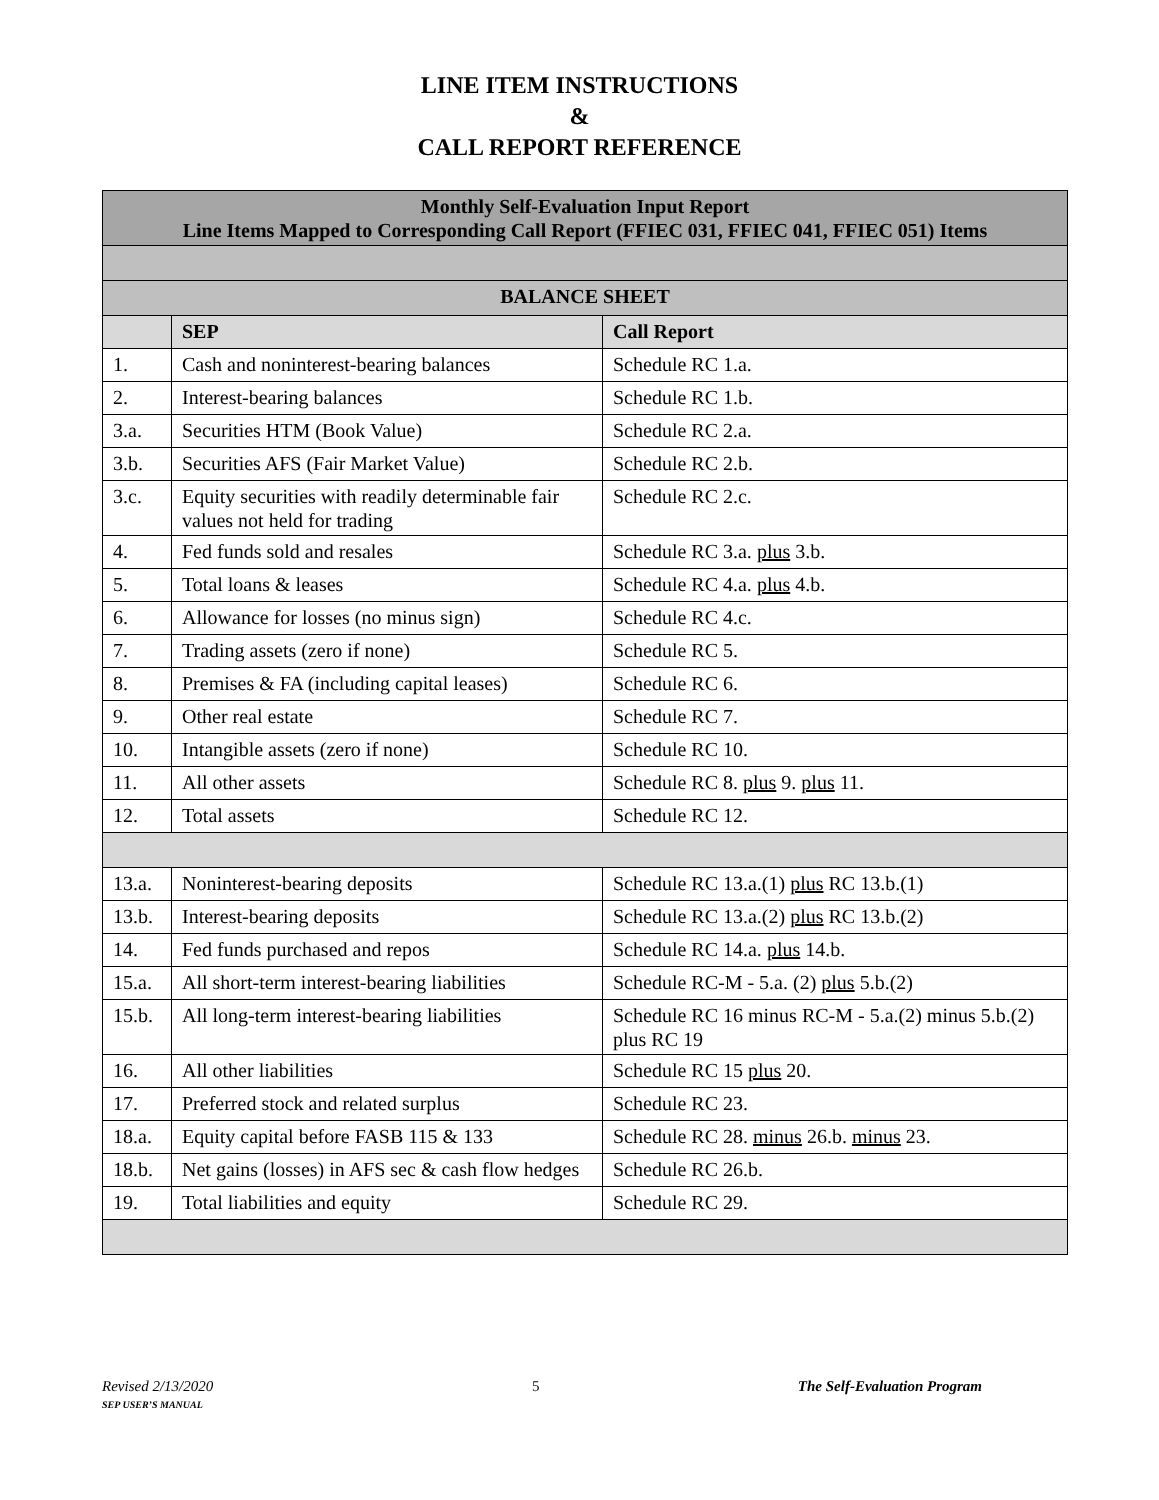LINE ITEM INSTRUCTIONS
&
CALL REPORT REFERENCE
| Monthly Self-Evaluation Input Report Line Items Mapped to Corresponding Call Report (FFIEC 031, FFIEC 041, FFIEC 051) Items | | |
| --- | --- | --- |
| BALANCE SHEET | | |
| | SEP | Call Report |
| 1. | Cash and noninterest-bearing balances | Schedule RC 1.a. |
| 2. | Interest-bearing balances | Schedule RC 1.b. |
| 3.a. | Securities HTM (Book Value) | Schedule RC 2.a. |
| 3.b. | Securities AFS (Fair Market Value) | Schedule RC 2.b. |
| 3.c. | Equity securities with readily determinable fair values not held for trading | Schedule RC 2.c. |
| 4. | Fed funds sold and resales | Schedule RC 3.a. plus 3.b. |
| 5. | Total loans & leases | Schedule RC 4.a. plus 4.b. |
| 6. | Allowance for losses (no minus sign) | Schedule RC 4.c. |
| 7. | Trading assets (zero if none) | Schedule RC 5. |
| 8. | Premises & FA (including capital leases) | Schedule RC 6. |
| 9. | Other real estate | Schedule RC 7. |
| 10. | Intangible assets (zero if none) | Schedule RC 10. |
| 11. | All other assets | Schedule RC 8. plus 9. plus 11. |
| 12. | Total assets | Schedule RC 12. |
| 13.a. | Noninterest-bearing deposits | Schedule RC 13.a.(1) plus RC 13.b.(1) |
| 13.b. | Interest-bearing deposits | Schedule RC 13.a.(2) plus RC 13.b.(2) |
| 14. | Fed funds purchased and repos | Schedule RC 14.a. plus 14.b. |
| 15.a. | All short-term interest-bearing liabilities | Schedule RC-M - 5.a. (2) plus 5.b.(2) |
| 15.b. | All long-term interest-bearing liabilities | Schedule RC 16 minus RC-M - 5.a.(2) minus 5.b.(2) plus RC 19 |
| 16. | All other liabilities | Schedule RC 15 plus 20. |
| 17. | Preferred stock and related surplus | Schedule RC 23. |
| 18.a. | Equity capital before FASB 115 & 133 | Schedule RC 28. minus 26.b. minus 23. |
| 18.b. | Net gains (losses) in AFS sec & cash flow hedges | Schedule RC 26.b. |
| 19. | Total liabilities and equity | Schedule RC 29. |
Revised 2/13/2020
SEP USER’S MANUAL
5 The Self-Evaluation Program